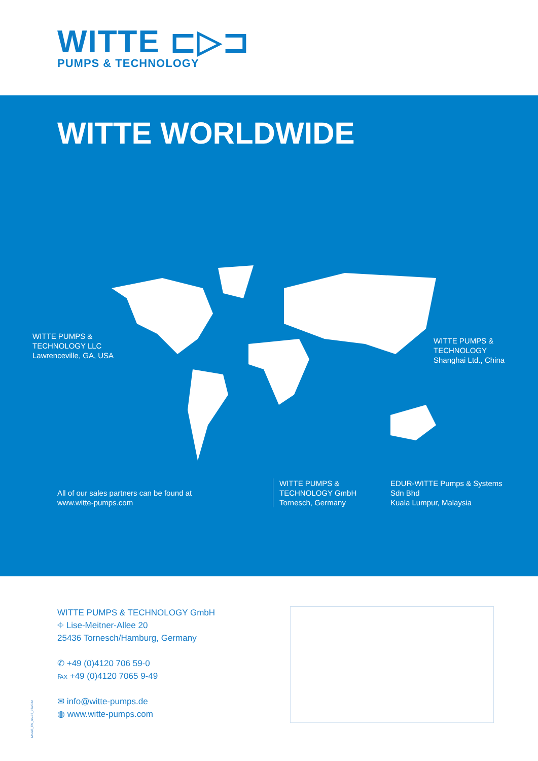WITTE ⊏▷⊐
PUMPS & TECHNOLOGY
WITTE WORLDWIDE
WITTE PUMPS &
TECHNOLOGY LLC
Lawrenceville, GA, USA
WITTE PUMPS &
TECHNOLOGY
Shanghai Ltd., China
All of our sales partners can be found at
www.witte-pumps.com
WITTE PUMPS &
TECHNOLOGY GmbH
Tornesch, Germany
EDUR-WITTE Pumps & Systems
Sdn Bhd
Kuala Lumpur, Malaysia
WITTE PUMPS & TECHNOLOGY GmbH
⌖ Lise-Meitner-Allee 20
25436 Tornesch/Hamburg, Germany
✆ +49 (0)4120 706 59-0
℻ +49 (0)4120 7065 9-49
✉ info@witte-pumps.de
◍ www.witte-pumps.com
IMAGE_EN_rev.03_07/2022